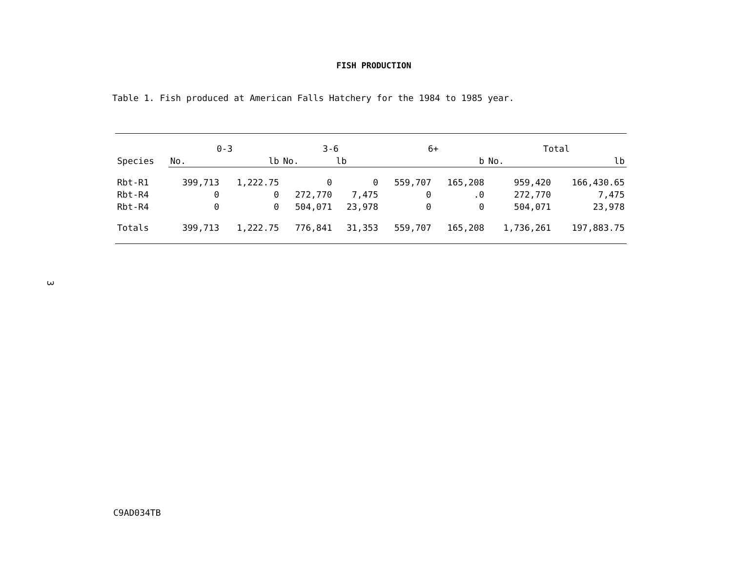FISH PRODUCTION
Table 1. Fish produced at American Falls Hatchery for the 1984 to 1985 year.
| | 0-3 | | 3-6 | | 6+ | | Total | |
| --- | --- | --- | --- | --- | --- | --- | --- | --- |
| Species | No. | lb | No. | lb | | b | No. | lb |
| Rbt-R1 | 399,713 | 1,222.75 | 0 | 0 | 559,707 | 165,208 | 959,420 | 166,430.65 |
| Rbt-R4 | 0 | 0 | 272,770 | 7,475 | 0 | .0 | 272,770 | 7,475 |
| Rbt-R4 | 0 | 0 | 504,071 | 23,978 | 0 | 0 | 504,071 | 23,978 |
| Totals | 399,713 | 1,222.75 | 776,841 | 31,353 | 559,707 | 165,208 | 1,736,261 | 197,883.75 |
3
C9AD034TB